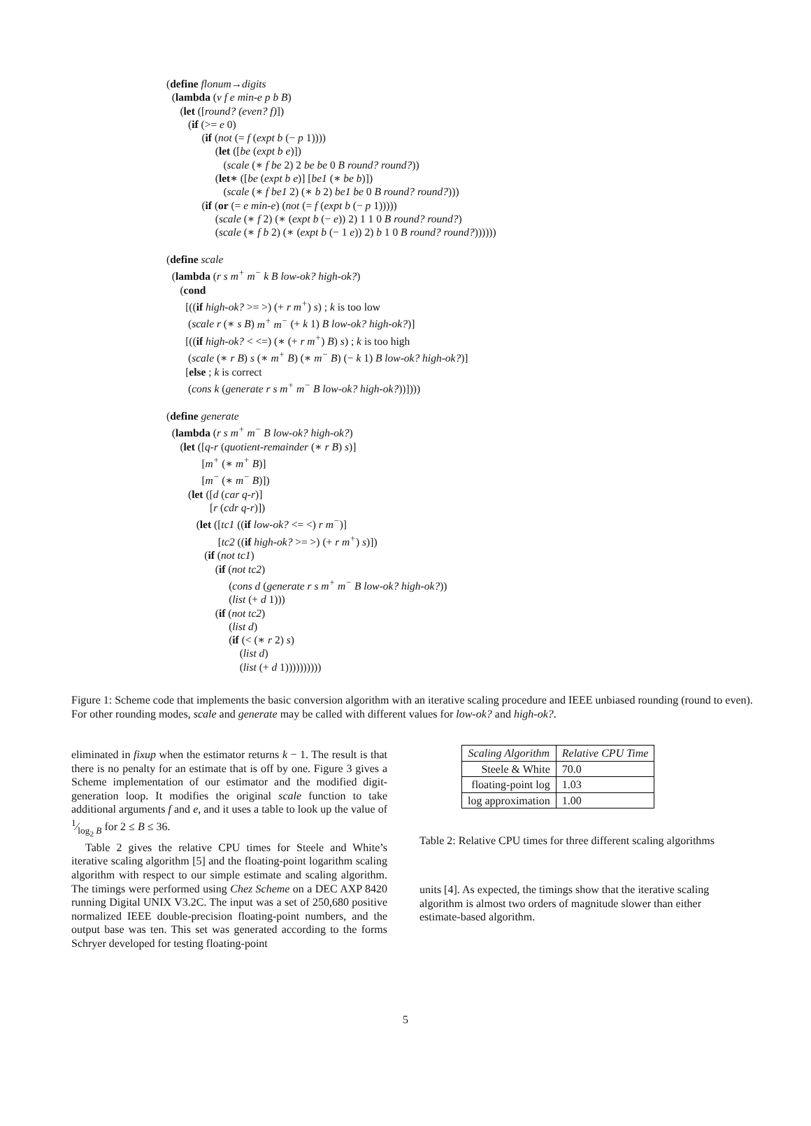(define flonum→digits
(lambda (v f e min-e p b B)
(let ([round? (even? f)])
(if (>= e 0)
(if (not (= f (expt b (− p 1))))
(let ([be (expt b e)])
(scale (∗ f be 2) 2 be be 0 B round? round?))
(let∗ ([be (expt b e)] [be1 (∗ be b)])
(scale (∗ f be1 2) (∗ b 2) be1 be 0 B round? round?)))
(if (or (= e min-e) (not (= f (expt b (− p 1)))))
(scale (∗ f 2) (∗ (expt b (− e)) 2) 1 1 0 B round? round?)
(scale (∗ f b 2) (∗ (expt b (− 1 e)) 2) b 1 0 B round? round?))))))
(define scale
(lambda (r s m<sup>+</sup> m<sup>−</sup> k B low-ok? high-ok?)
(cond
[((if high-ok? >= >) (+ r m<sup>+</sup>) s) ; k is too low
(scale r (∗ s B) m<sup>+</sup> m<sup>−</sup> (+ k 1) B low-ok? high-ok?)]
[((if high-ok? < <=) (∗ (+ r m<sup>+</sup>) B) s) ; k is too high
(scale (∗ r B) s (∗ m<sup>+</sup> B) (∗ m<sup>−</sup> B) (− k 1) B low-ok? high-ok?)]
[else ; k is correct
(cons k (generate r s m<sup>+</sup> m<sup>−</sup> B low-ok? high-ok?))])))
(define generate
(lambda (r s m<sup>+</sup> m<sup>−</sup> B low-ok? high-ok?)
(let ([q-r (quotient-remainder (∗ r B) s)]
[m<sup>+</sup> (∗ m<sup>+</sup> B)]
[m<sup>−</sup> (∗ m<sup>−</sup> B)])
(let ([d (car q-r)]
[r (cdr q-r)])
(let ([tc1 ((if low-ok? <= <) r m<sup>−</sup>)]
[tc2 ((if high-ok? >= >) (+ r m<sup>+</sup>) s)])
(if (not tc1)
(if (not tc2)
(cons d (generate r s m<sup>+</sup> m<sup>−</sup> B low-ok? high-ok?))
(list (+ d 1)))
(if (not tc2)
(list d)
(if (< (∗ r 2) s)
(list d)
(list (+ d 1))))))))))
Figure 1: Scheme code that implements the basic conversion algorithm with an iterative scaling procedure and IEEE unbiased rounding (round to even). For other rounding modes, scale and generate may be called with different values for low-ok? and high-ok?.
eliminated in fixup when the estimator returns k − 1. The result is that there is no penalty for an estimate that is off by one. Figure 3 gives a Scheme implementation of our estimator and the modified digit-generation loop. It modifies the original scale function to take additional arguments f and e, and it uses a table to look up the value of 1⁄log<sub>2</sub> B for 2 ≤ B ≤ 36.
Table 2 gives the relative CPU times for Steele and White’s iterative scaling algorithm [5] and the floating-point logarithm scaling algorithm with respect to our simple estimate and scaling algorithm. The timings were performed using Chez Scheme on a DEC AXP 8420 running Digital UNIX V3.2C. The input was a set of 250,680 positive normalized IEEE double-precision floating-point numbers, and the output base was ten. This set was generated according to the forms Schryer developed for testing floating-point
| Scaling Algorithm | Relative CPU Time |
| --- | --- |
| Steele & White | 70.0 |
| floating-point log | 1.03 |
| log approximation | 1.00 |
Table 2: Relative CPU times for three different scaling algorithms
units [4]. As expected, the timings show that the iterative scaling algorithm is almost two orders of magnitude slower than either estimate-based algorithm.
5